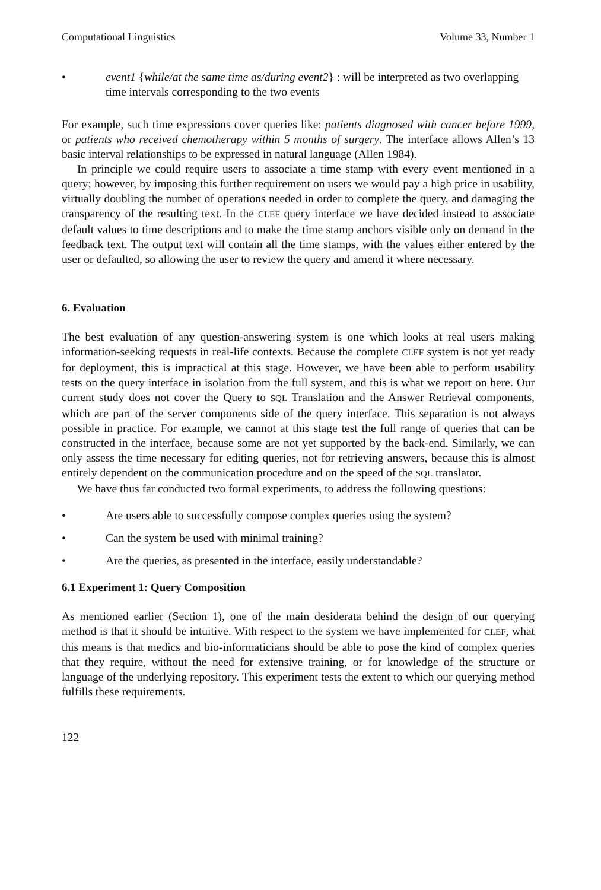Computational Linguistics Volume 33, Number 1
• event1 {while/at the same time as/during event2} : will be interpreted as two overlapping time intervals corresponding to the two events
For example, such time expressions cover queries like: patients diagnosed with cancer before 1999, or patients who received chemotherapy within 5 months of surgery. The interface allows Allen’s 13 basic interval relationships to be expressed in natural language (Allen 1984).
In principle we could require users to associate a time stamp with every event mentioned in a query; however, by imposing this further requirement on users we would pay a high price in usability, virtually doubling the number of operations needed in order to complete the query, and damaging the transparency of the resulting text. In the CLEF query interface we have decided instead to associate default values to time descriptions and to make the time stamp anchors visible only on demand in the feedback text. The output text will contain all the time stamps, with the values either entered by the user or defaulted, so allowing the user to review the query and amend it where necessary.
6. Evaluation
The best evaluation of any question-answering system is one which looks at real users making information-seeking requests in real-life contexts. Because the complete CLEF system is not yet ready for deployment, this is impractical at this stage. However, we have been able to perform usability tests on the query interface in isolation from the full system, and this is what we report on here. Our current study does not cover the Query to SQL Translation and the Answer Retrieval components, which are part of the server components side of the query interface. This separation is not always possible in practice. For example, we cannot at this stage test the full range of queries that can be constructed in the interface, because some are not yet supported by the back-end. Similarly, we can only assess the time necessary for editing queries, not for retrieving answers, because this is almost entirely dependent on the communication procedure and on the speed of the SQL translator.
We have thus far conducted two formal experiments, to address the following questions:
• Are users able to successfully compose complex queries using the system?
• Can the system be used with minimal training?
• Are the queries, as presented in the interface, easily understandable?
6.1 Experiment 1: Query Composition
As mentioned earlier (Section 1), one of the main desiderata behind the design of our querying method is that it should be intuitive. With respect to the system we have implemented for CLEF, what this means is that medics and bio-informaticians should be able to pose the kind of complex queries that they require, without the need for extensive training, or for knowledge of the structure or language of the underlying repository. This experiment tests the extent to which our querying method fulfills these requirements.
122